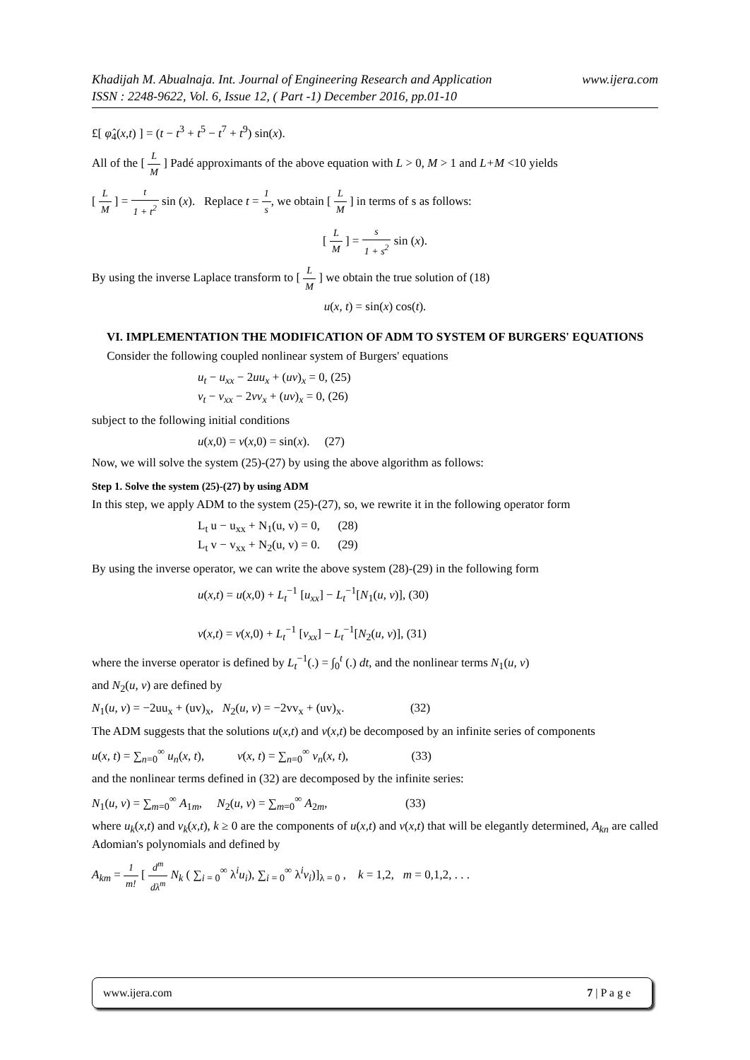www.ijera.com Khadijah M. Abualnaja. Int. Journal of Engineering Research and Application
ISSN : 2248-9622, Vol. 6, Issue 12, ( Part -1) December 2016, pp.01-10
£[ φ̂<sub>4</sub>(x,t) ] = (t − t<sup>3</sup> + t<sup>5</sup> − t<sup>7</sup> + t<sup>9</sup>) sin(x).
All of the [ L M ] Padé approximants of the above equation with L > 0, M > 1 and L+M <10 yields
[ L M ] = t 1 + t<sup>2</sup> sin (x). Replace t = 1 s, we obtain [ L M ] in terms of s as follows:
[ L M ] = s 1 + s<sup>2</sup> sin (x).
By using the inverse Laplace transform to [ L M ] we obtain the true solution of (18)
u(x, t) = sin(x) cos(t).
VI. IMPLEMENTATION THE MODIFICATION OF ADM TO SYSTEM OF BURGERS' EQUATIONS
Consider the following coupled nonlinear system of Burgers' equations
u<sub>t</sub> − u<sub>xx</sub> − 2uu<sub>x</sub> + (uv)<sub>x</sub> = 0, (25)
v<sub>t</sub> − v<sub>xx</sub> − 2vv<sub>x</sub> + (uv)<sub>x</sub> = 0, (26)
subject to the following initial conditions
u(x,0) = v(x,0) = sin(x). (27)
Now, we will solve the system (25)-(27) by using the above algorithm as follows:
Step 1. Solve the system (25)-(27) by using ADM
In this step, we apply ADM to the system (25)-(27), so, we rewrite it in the following operator form
L<sub>t</sub> u − u<sub>xx</sub> + N<sub>1</sub>(u, v) = 0, (28)
L<sub>t</sub> v − v<sub>xx</sub> + N<sub>2</sub>(u, v) = 0. (29)
By using the inverse operator, we can write the above system (28)-(29) in the following form
u(x,t) = u(x,0) + L<sub>t</sub><sup>−1</sup> [u<sub>xx</sub>] − L<sub>t</sub><sup>−1</sup>[N<sub>1</sub>(u, v)], (30)
v(x,t) = v(x,0) + L<sub>t</sub><sup>−1</sup> [v<sub>xx</sub>] − L<sub>t</sub><sup>−1</sup>[N<sub>2</sub>(u, v)], (31)
where the inverse operator is defined by L<sub>t</sub><sup>−1</sup>(.) = ∫<sub>0</sub><sup>t</sup> (.) dt, and the nonlinear terms N<sub>1</sub>(u, v)
and N<sub>2</sub>(u, v) are defined by
N<sub>1</sub>(u, v) = −2uu<sub>x</sub> + (uv)<sub>x</sub>, N<sub>2</sub>(u, v) = −2vv<sub>x</sub> + (uv)<sub>x</sub>. (32)
The ADM suggests that the solutions u(x,t) and v(x,t) be decomposed by an infinite series of components
u(x, t) = ∑<sub>n=0</sub><sup>∞</sup> u<sub>n</sub>(x, t), v(x, t) = ∑<sub>n=0</sub><sup>∞</sup> v<sub>n</sub>(x, t), (33)
and the nonlinear terms defined in (32) are decomposed by the infinite series:
N<sub>1</sub>(u, v) = ∑<sub>m=0</sub><sup>∞</sup> A<sub>1m</sub>, N<sub>2</sub>(u, v) = ∑<sub>m=0</sub><sup>∞</sup> A<sub>2m</sub>, (33)
where u<sub>k</sub>(x,t) and v<sub>k</sub>(x,t), k ≥ 0 are the components of u(x,t) and v(x,t) that will be elegantly determined, A<sub>kn</sub> are called Adomian's polynomials and defined by
A<sub>km</sub> = 1 m! [ d<sup>m</sup> dλ<sup>m</sup> N<sub>k</sub> ( ∑<sub>i = 0</sub><sup>∞</sup> λ<sup>i</sup>u<sub>i</sub>), ∑<sub>i = 0</sub><sup>∞</sup> λ<sup>i</sup>v<sub>i</sub>)]<sub>λ = 0</sub> , k = 1,2, m = 0,1,2, . . .
www.ijera.com 7 | P a g e